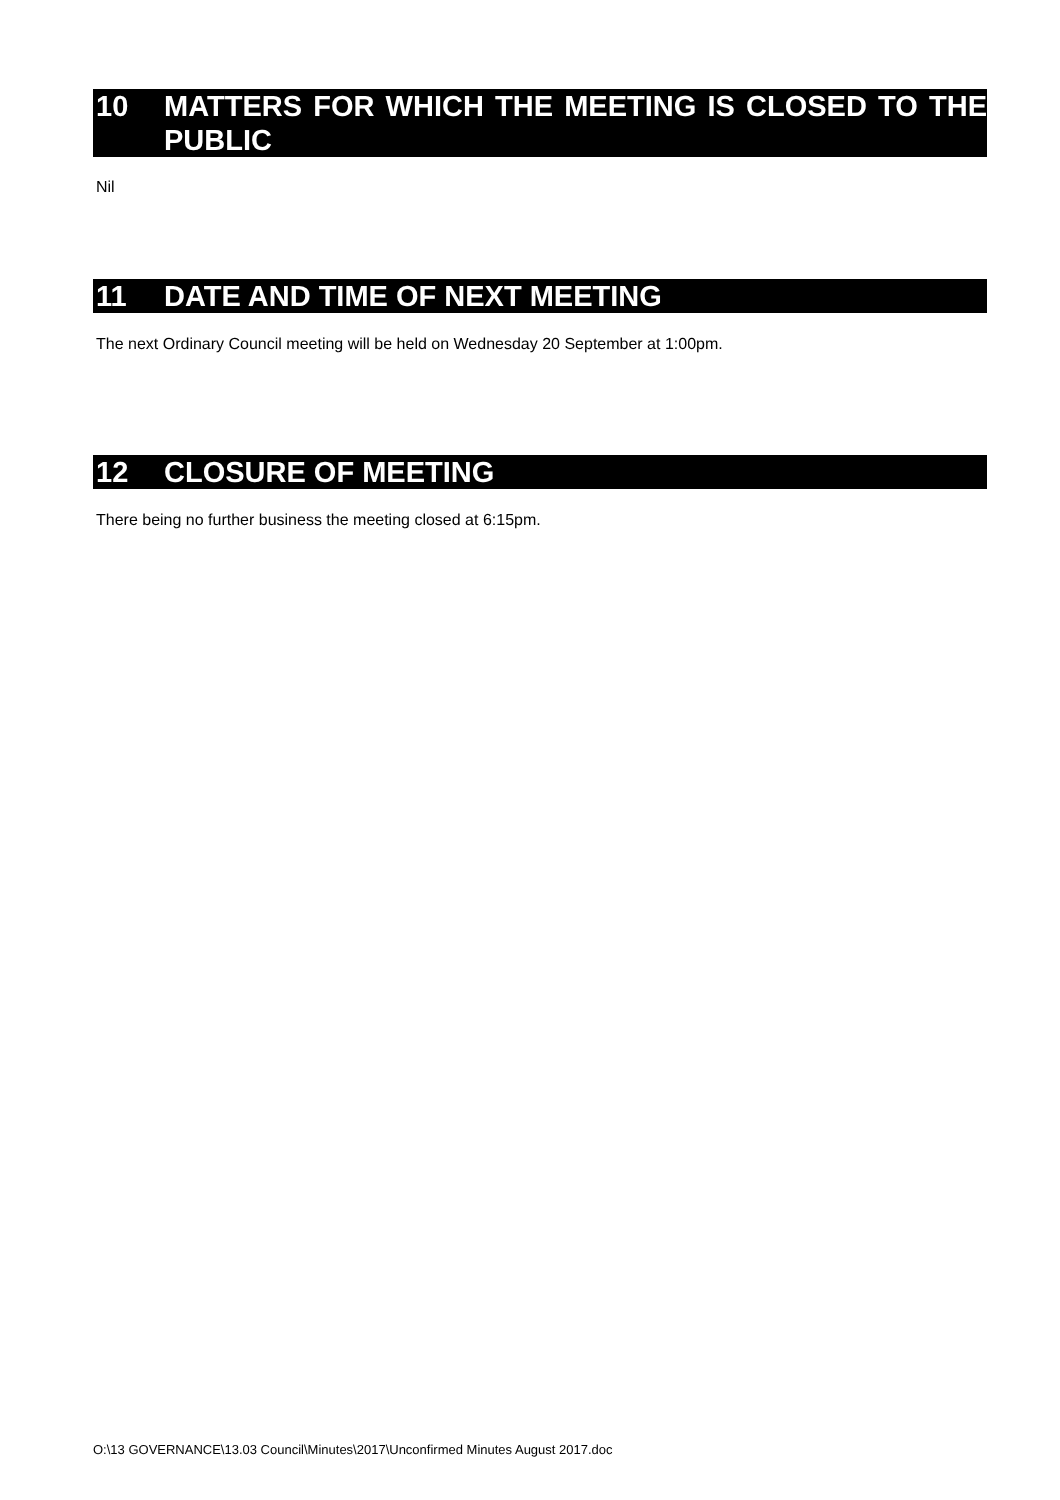10 MATTERS FOR WHICH THE MEETING IS CLOSED TO THE PUBLIC
Nil
11 DATE AND TIME OF NEXT MEETING
The next Ordinary Council meeting will be held on Wednesday 20 September at 1:00pm.
12 CLOSURE OF MEETING
There being no further business the meeting closed at 6:15pm.
O:\13 GOVERNANCE\13.03 Council\Minutes\2017\Unconfirmed Minutes August 2017.doc